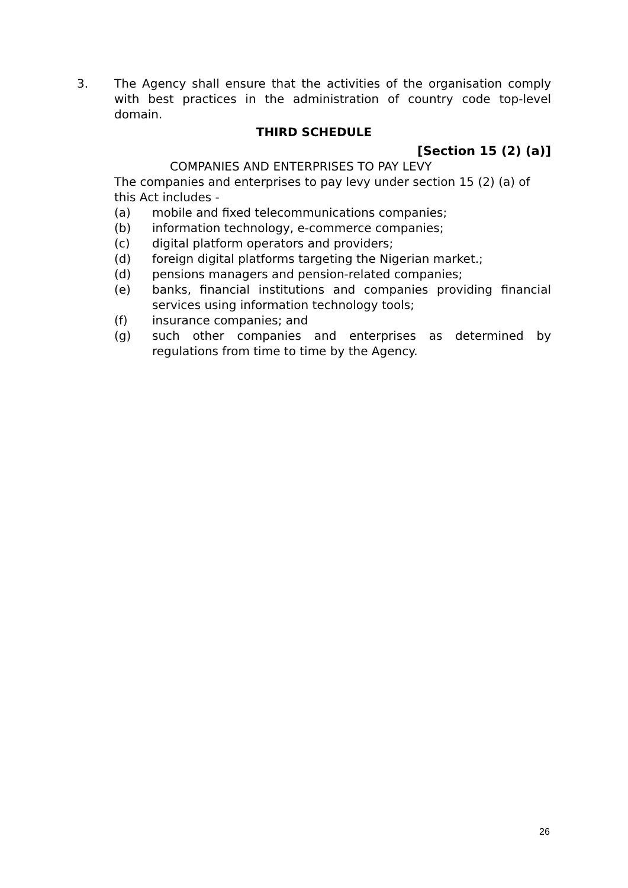3. The Agency shall ensure that the activities of the organisation comply with best practices in the administration of country code top-level domain.
THIRD SCHEDULE
[Section 15 (2) (a)]
COMPANIES AND ENTERPRISES TO PAY LEVY
The companies and enterprises to pay levy under section 15 (2) (a) of this Act includes -
(a) mobile and fixed telecommunications companies;
(b) information technology, e-commerce companies;
(c) digital platform operators and providers;
(d) foreign digital platforms targeting the Nigerian market.;
(d) pensions managers and pension-related companies;
(e) banks, financial institutions and companies providing financial services using information technology tools;
(f) insurance companies; and
(g) such other companies and enterprises as determined by regulations from time to time by the Agency.
26